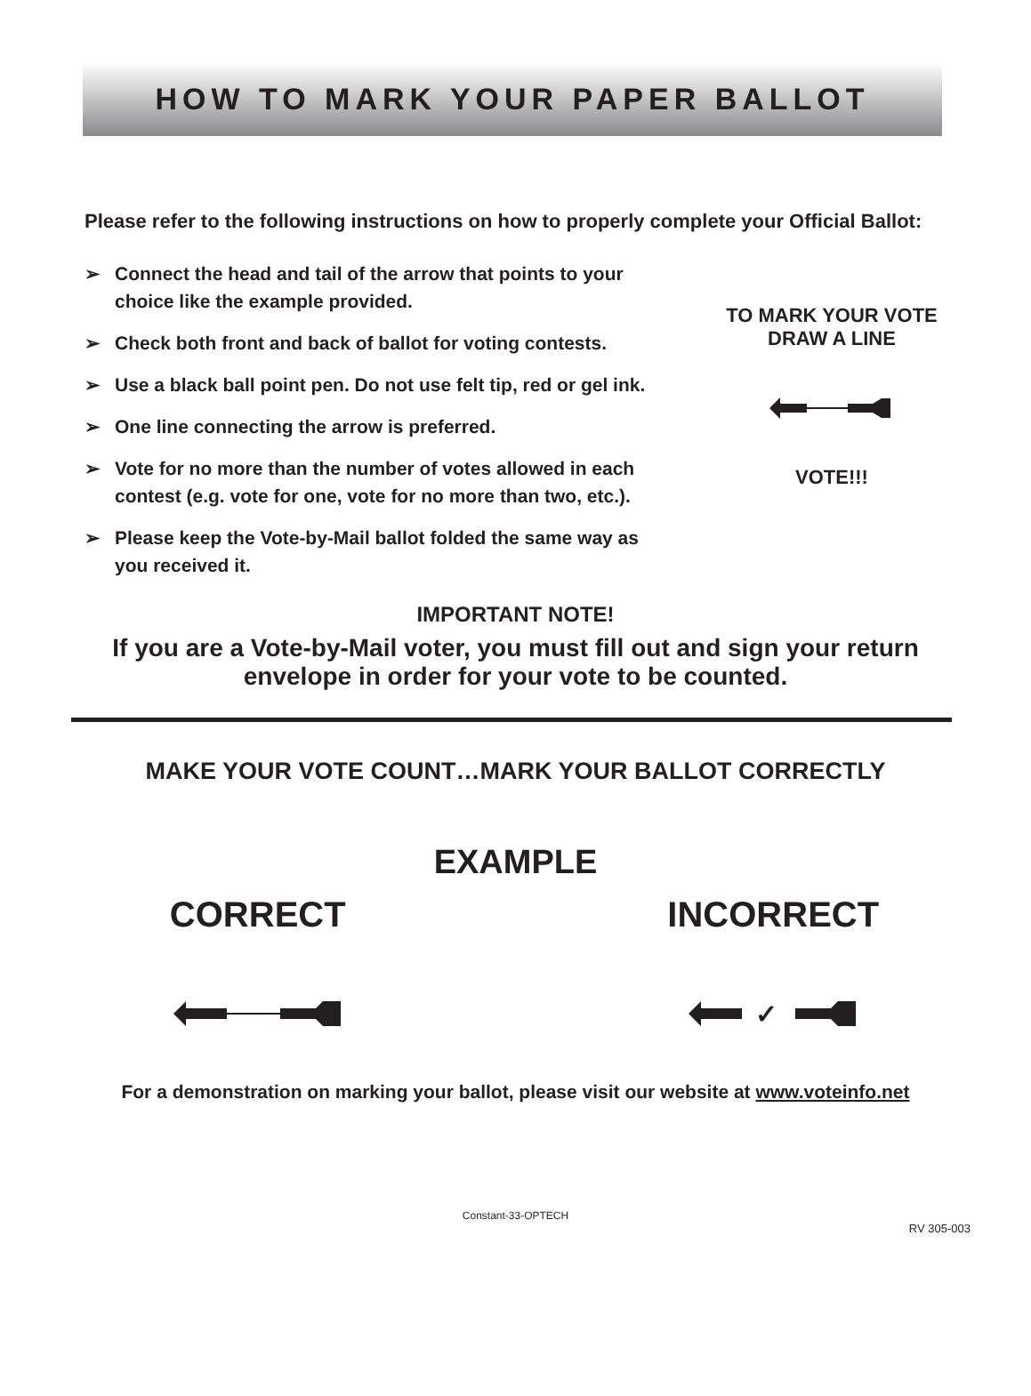HOW TO MARK YOUR PAPER BALLOT
Please refer to the following instructions on how to properly complete your Official Ballot:
➢ Connect the head and tail of the arrow that points to your choice like the example provided.
➢ Check both front and back of ballot for voting contests.
➢ Use a black ball point pen. Do not use felt tip, red or gel ink.
➢ One line connecting the arrow is preferred.
➢ Vote for no more than the number of votes allowed in each contest (e.g. vote for one, vote for no more than two, etc.).
➢ Please keep the Vote-by-Mail ballot folded the same way as you received it.
TO MARK YOUR VOTE
DRAW A LINE VOTE!!!
IMPORTANT NOTE!
If you are a Vote-by-Mail voter, you must fill out and sign your return
envelope in order for your vote to be counted.
MAKE YOUR VOTE COUNT…MARK YOUR BALLOT CORRECTLY
EXAMPLE
CORRECT INCORRECT
✓
For a demonstration on marking your ballot, please visit our website at www.voteinfo.net
Constant-33-OPTECH
RV 305-003